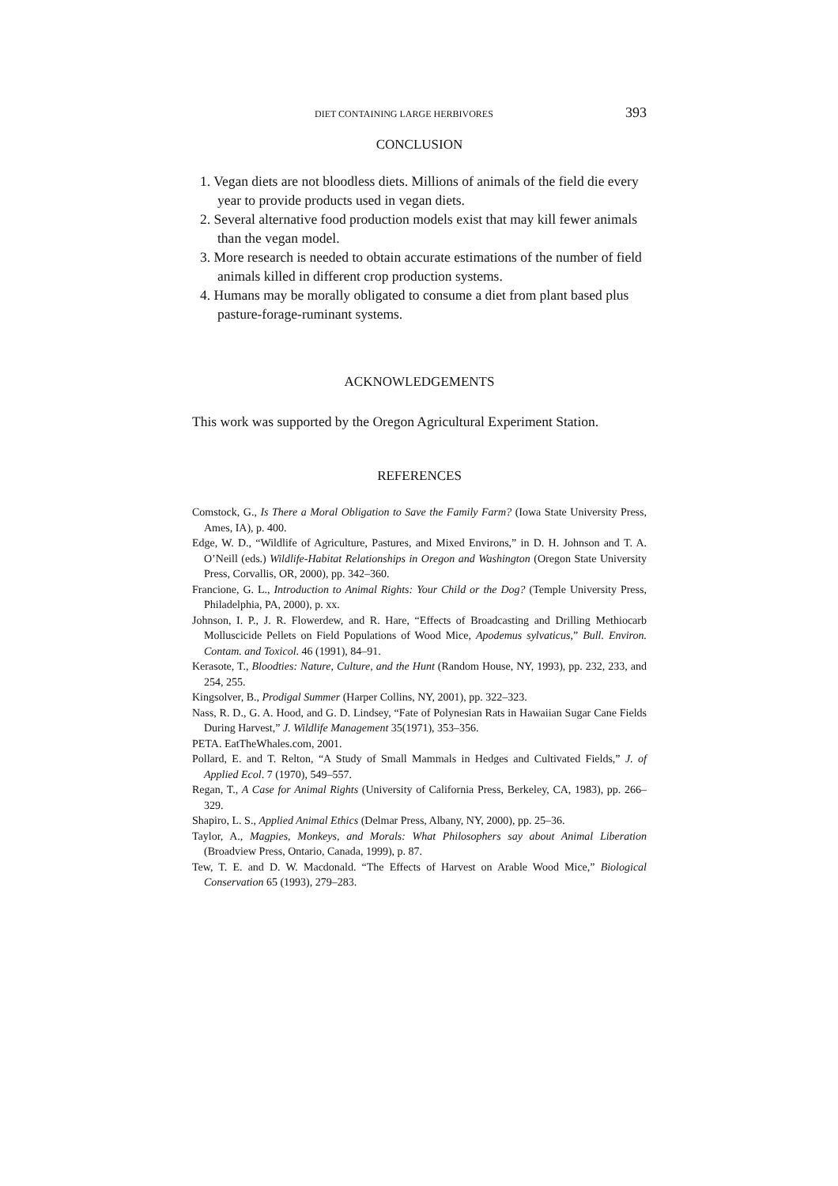DIET CONTAINING LARGE HERBIVORES 393
CONCLUSION
1. Vegan diets are not bloodless diets. Millions of animals of the field die every year to provide products used in vegan diets.
2. Several alternative food production models exist that may kill fewer animals than the vegan model.
3. More research is needed to obtain accurate estimations of the number of field animals killed in different crop production systems.
4. Humans may be morally obligated to consume a diet from plant based plus pasture-forage-ruminant systems.
ACKNOWLEDGEMENTS
This work was supported by the Oregon Agricultural Experiment Station.
REFERENCES
Comstock, G., Is There a Moral Obligation to Save the Family Farm? (Iowa State University Press, Ames, IA), p. 400.
Edge, W. D., “Wildlife of Agriculture, Pastures, and Mixed Environs,” in D. H. Johnson and T. A. O’Neill (eds.) Wildlife-Habitat Relationships in Oregon and Washington (Oregon State University Press, Corvallis, OR, 2000), pp. 342–360.
Francione, G. L., Introduction to Animal Rights: Your Child or the Dog? (Temple University Press, Philadelphia, PA, 2000), p. xx.
Johnson, I. P., J. R. Flowerdew, and R. Hare, “Effects of Broadcasting and Drilling Methiocarb Molluscicide Pellets on Field Populations of Wood Mice, Apodemus sylvaticus,” Bull. Environ. Contam. and Toxicol. 46 (1991), 84–91.
Kerasote, T., Bloodties: Nature, Culture, and the Hunt (Random House, NY, 1993), pp. 232, 233, and 254, 255.
Kingsolver, B., Prodigal Summer (Harper Collins, NY, 2001), pp. 322–323.
Nass, R. D., G. A. Hood, and G. D. Lindsey, “Fate of Polynesian Rats in Hawaiian Sugar Cane Fields During Harvest,” J. Wildlife Management 35(1971), 353–356.
PETA. EatTheWhales.com, 2001.
Pollard, E. and T. Relton, “A Study of Small Mammals in Hedges and Cultivated Fields,” J. of Applied Ecol. 7 (1970), 549–557.
Regan, T., A Case for Animal Rights (University of California Press, Berkeley, CA, 1983), pp. 266–329.
Shapiro, L. S., Applied Animal Ethics (Delmar Press, Albany, NY, 2000), pp. 25–36.
Taylor, A., Magpies, Monkeys, and Morals: What Philosophers say about Animal Liberation (Broadview Press, Ontario, Canada, 1999), p. 87.
Tew, T. E. and D. W. Macdonald. “The Effects of Harvest on Arable Wood Mice,” Biological Conservation 65 (1993), 279–283.